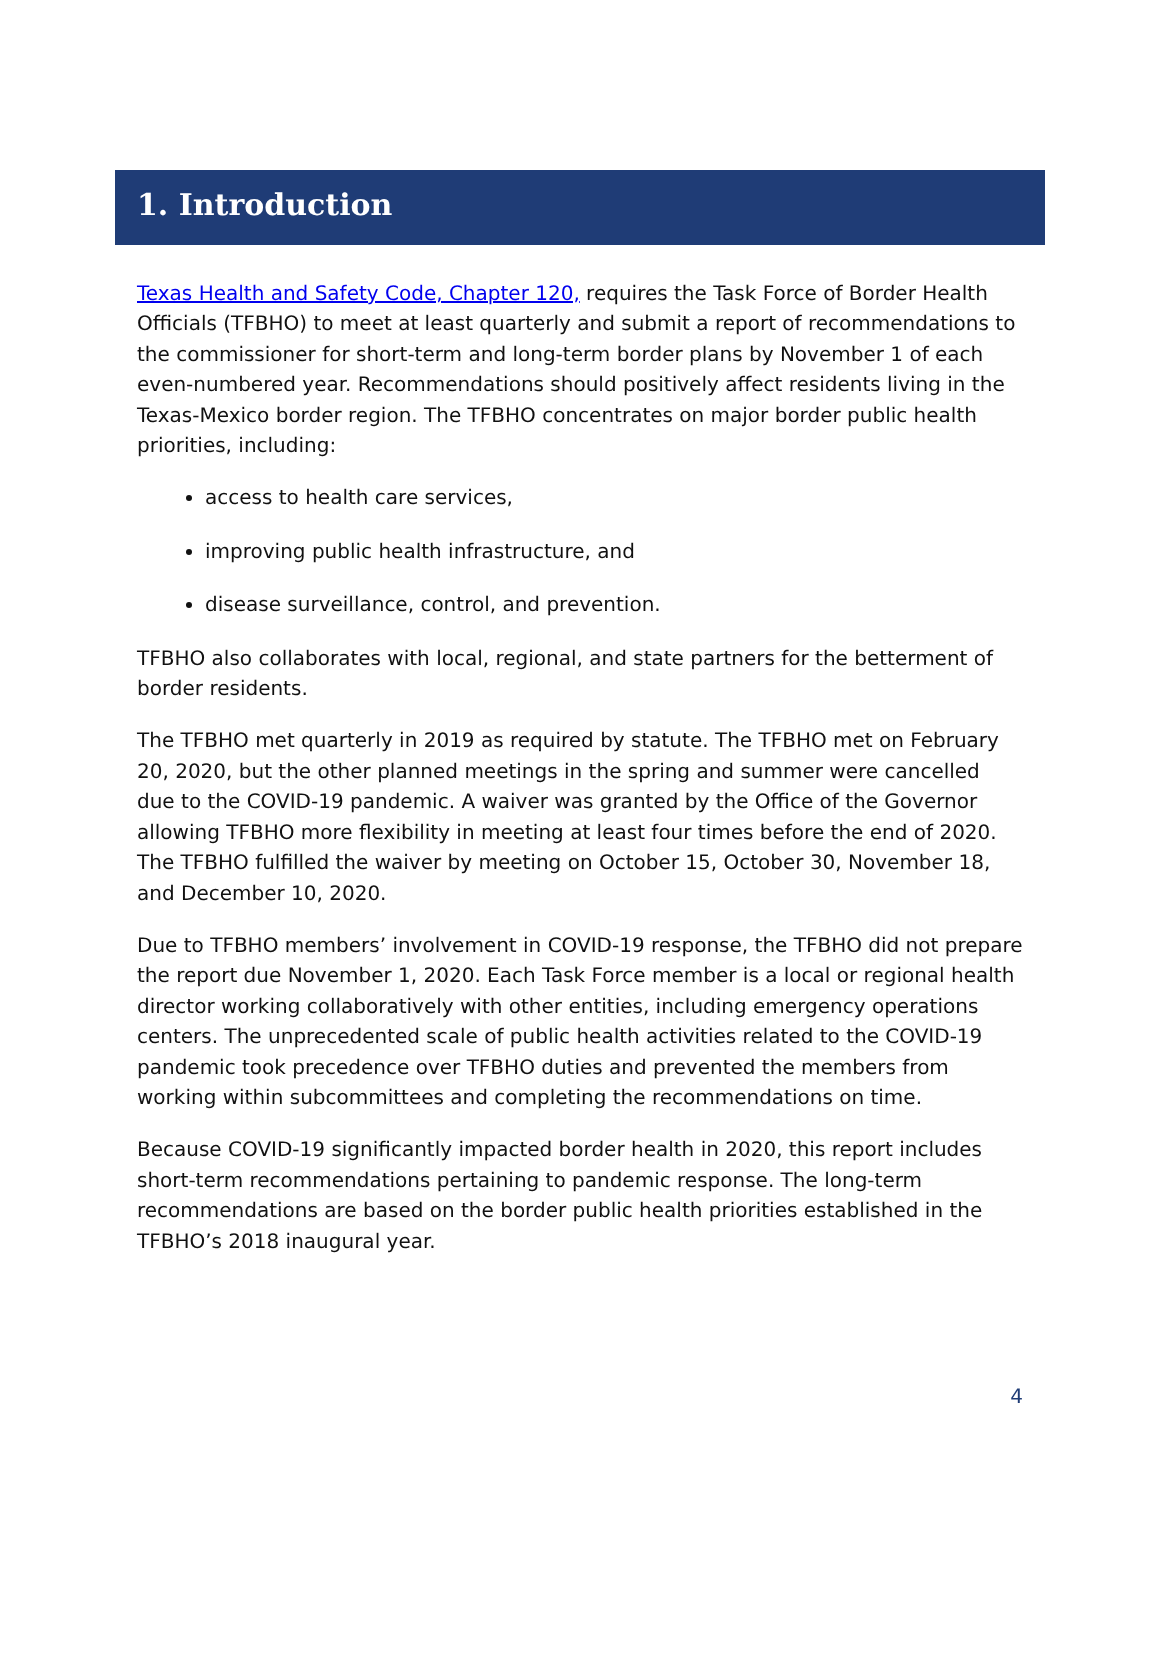1. Introduction
Texas Health and Safety Code, Chapter 120, requires the Task Force of Border Health Officials (TFBHO) to meet at least quarterly and submit a report of recommendations to the commissioner for short-term and long-term border plans by November 1 of each even-numbered year. Recommendations should positively affect residents living in the Texas-Mexico border region. The TFBHO concentrates on major border public health priorities, including:
access to health care services,
improving public health infrastructure, and
disease surveillance, control, and prevention.
TFBHO also collaborates with local, regional, and state partners for the betterment of border residents.
The TFBHO met quarterly in 2019 as required by statute. The TFBHO met on February 20, 2020, but the other planned meetings in the spring and summer were cancelled due to the COVID-19 pandemic. A waiver was granted by the Office of the Governor allowing TFBHO more flexibility in meeting at least four times before the end of 2020. The TFBHO fulfilled the waiver by meeting on October 15, October 30, November 18, and December 10, 2020.
Due to TFBHO members’ involvement in COVID-19 response, the TFBHO did not prepare the report due November 1, 2020. Each Task Force member is a local or regional health director working collaboratively with other entities, including emergency operations centers. The unprecedented scale of public health activities related to the COVID-19 pandemic took precedence over TFBHO duties and prevented the members from working within subcommittees and completing the recommendations on time.
Because COVID-19 significantly impacted border health in 2020, this report includes short-term recommendations pertaining to pandemic response. The long-term recommendations are based on the border public health priorities established in the TFBHO’s 2018 inaugural year.
4